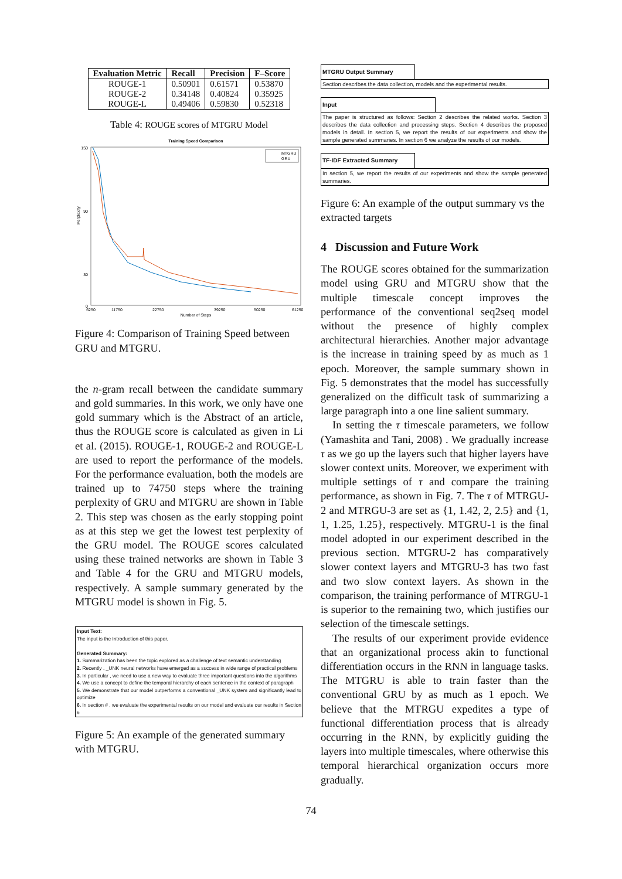| Evaluation Metric | Recall | Precision | F–Score |
| --- | --- | --- | --- |
| ROUGE-1 ROUGE-2 ROUGE-L | 0.50901 0.34148 0.49406 | 0.61571 0.40824 0.59830 | 0.53870 0.35925 0.52318 |
Table 4: ROUGE scores of MTGRU Model
Training Speed Comparison
150
90
30
0
Perplexity
6250
11750
22750
39250
50250
61250
Number of Steps
MTGRU
GRU
Figure 4: Comparison of Training Speed between GRU and MTGRU.
the n-gram recall between the candidate summary and gold summaries. In this work, we only have one gold summary which is the Abstract of an article, thus the ROUGE score is calculated as given in Li et al. (2015). ROUGE-1, ROUGE-2 and ROUGE-L are used to report the performance of the models. For the performance evaluation, both the models are trained up to 74750 steps where the training perplexity of GRU and MTGRU are shown in Table 2. This step was chosen as the early stopping point as at this step we get the lowest test perplexity of the GRU model. The ROUGE scores calculated using these trained networks are shown in Table 3 and Table 4 for the GRU and MTGRU models, respectively. A sample summary generated by the MTGRU model is shown in Fig. 5.
Input Text:
The input is the Introduction of this paper.
Generated Summary:
1. Summarization has been the topic explored as a challenge of text semantic understanding
2. Recently , _UNK neural networks have emerged as a success in wide range of practical problems
3. In particular , we need to use a new way to evaluate three important questions into the algorithms
4. We use a concept to define the temporal hierarchy of each sentence in the context of paragraph
5. We demonstrate that our model outperforms a conventional _UNK system and significantly lead to optimize
6. In section # , we evaluate the experimental results on our model and evaluate our results in Section #
Figure 5: An example of the generated summary with MTGRU.
MTGRU Output Summary
Section describes the data collection, models and the experimental results.
Input
The paper is structured as follows: Section 2 describes the related works. Section 3 describes the data collection and processing steps. Section 4 describes the proposed models in detail. In section 5, we report the results of our experiments and show the sample generated summaries. In section 6 we analyze the results of our models.
TF-IDF Extracted Summary
In section 5, we report the results of our experiments and show the sample generated summaries.
Figure 6: An example of the output summary vs the extracted targets
4 Discussion and Future Work
The ROUGE scores obtained for the summarization model using GRU and MTGRU show that the multiple timescale concept improves the performance of the conventional seq2seq model without the presence of highly complex architectural hierarchies. Another major advantage is the increase in training speed by as much as 1 epoch. Moreover, the sample summary shown in Fig. 5 demonstrates that the model has successfully generalized on the difficult task of summarizing a large paragraph into a one line salient summary.
In setting the τ timescale parameters, we follow (Yamashita and Tani, 2008) . We gradually increase τ as we go up the layers such that higher layers have slower context units. Moreover, we experiment with multiple settings of τ and compare the training performance, as shown in Fig. 7. The τ of MTRGU-2 and MTRGU-3 are set as {1, 1.42, 2, 2.5} and {1, 1, 1.25, 1.25}, respectively. MTGRU-1 is the final model adopted in our experiment described in the previous section. MTGRU-2 has comparatively slower context layers and MTGRU-3 has two fast and two slow context layers. As shown in the comparison, the training performance of MTRGU-1 is superior to the remaining two, which justifies our selection of the timescale settings.
The results of our experiment provide evidence that an organizational process akin to functional differentiation occurs in the RNN in language tasks. The MTGRU is able to train faster than the conventional GRU by as much as 1 epoch. We believe that the MTRGU expedites a type of functional differentiation process that is already occurring in the RNN, by explicitly guiding the layers into multiple timescales, where otherwise this temporal hierarchical organization occurs more gradually.
74